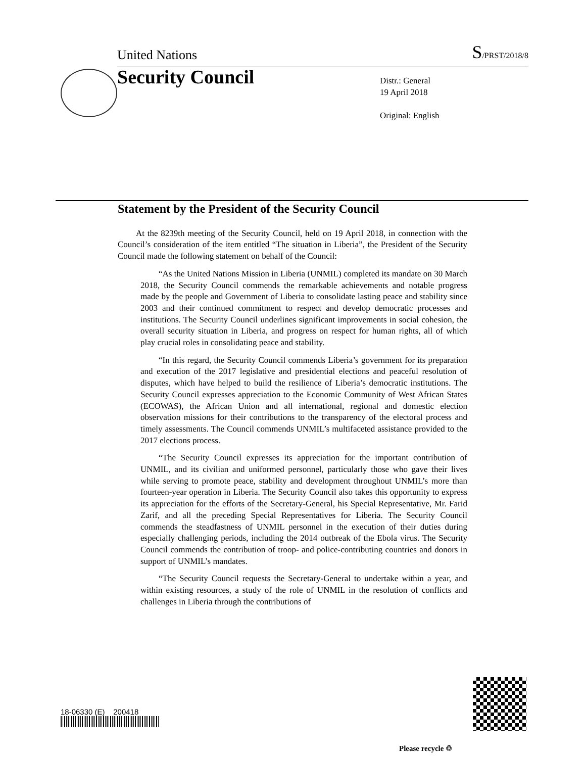United Nations S/PRST/2018/8
Security Council
Distr.: General
19 April 2018
Original: English
Statement by the President of the Security Council
At the 8239th meeting of the Security Council, held on 19 April 2018, in connection with the Council’s consideration of the item entitled “The situation in Liberia”, the President of the Security Council made the following statement on behalf of the Council:
“As the United Nations Mission in Liberia (UNMIL) completed its mandate on 30 March 2018, the Security Council commends the remarkable achievements and notable progress made by the people and Government of Liberia to consolidate lasting peace and stability since 2003 and their continued commitment to respect and develop democratic processes and institutions. The Security Council underlines significant improvements in social cohesion, the overall security situation in Liberia, and progress on respect for human rights, all of which play crucial roles in consolidating peace and stability.
“In this regard, the Security Council commends Liberia’s government for its preparation and execution of the 2017 legislative and presidential elections and peaceful resolution of disputes, which have helped to build the resilience of Liberia’s democratic institutions. The Security Council expresses appreciation to the Economic Community of West African States (ECOWAS), the African Union and all international, regional and domestic election observation missions for their contributions to the transparency of the electoral process and timely assessments. The Council commends UNMIL’s multifaceted assistance provided to the 2017 elections process.
“The Security Council expresses its appreciation for the important contribution of UNMIL, and its civilian and uniformed personnel, particularly those who gave their lives while serving to promote peace, stability and development throughout UNMIL’s more than fourteen-year operation in Liberia. The Security Council also takes this opportunity to express its appreciation for the efforts of the Secretary-General, his Special Representative, Mr. Farid Zarif, and all the preceding Special Representatives for Liberia. The Security Council commends the steadfastness of UNMIL personnel in the execution of their duties during especially challenging periods, including the 2014 outbreak of the Ebola virus. The Security Council commends the contribution of troop- and police-contributing countries and donors in support of UNMIL’s mandates.
“The Security Council requests the Secretary-General to undertake within a year, and within existing resources, a study of the role of UNMIL in the resolution of conflicts and challenges in Liberia through the contributions of
Please recycle ♲
18-06330 (E) 200418